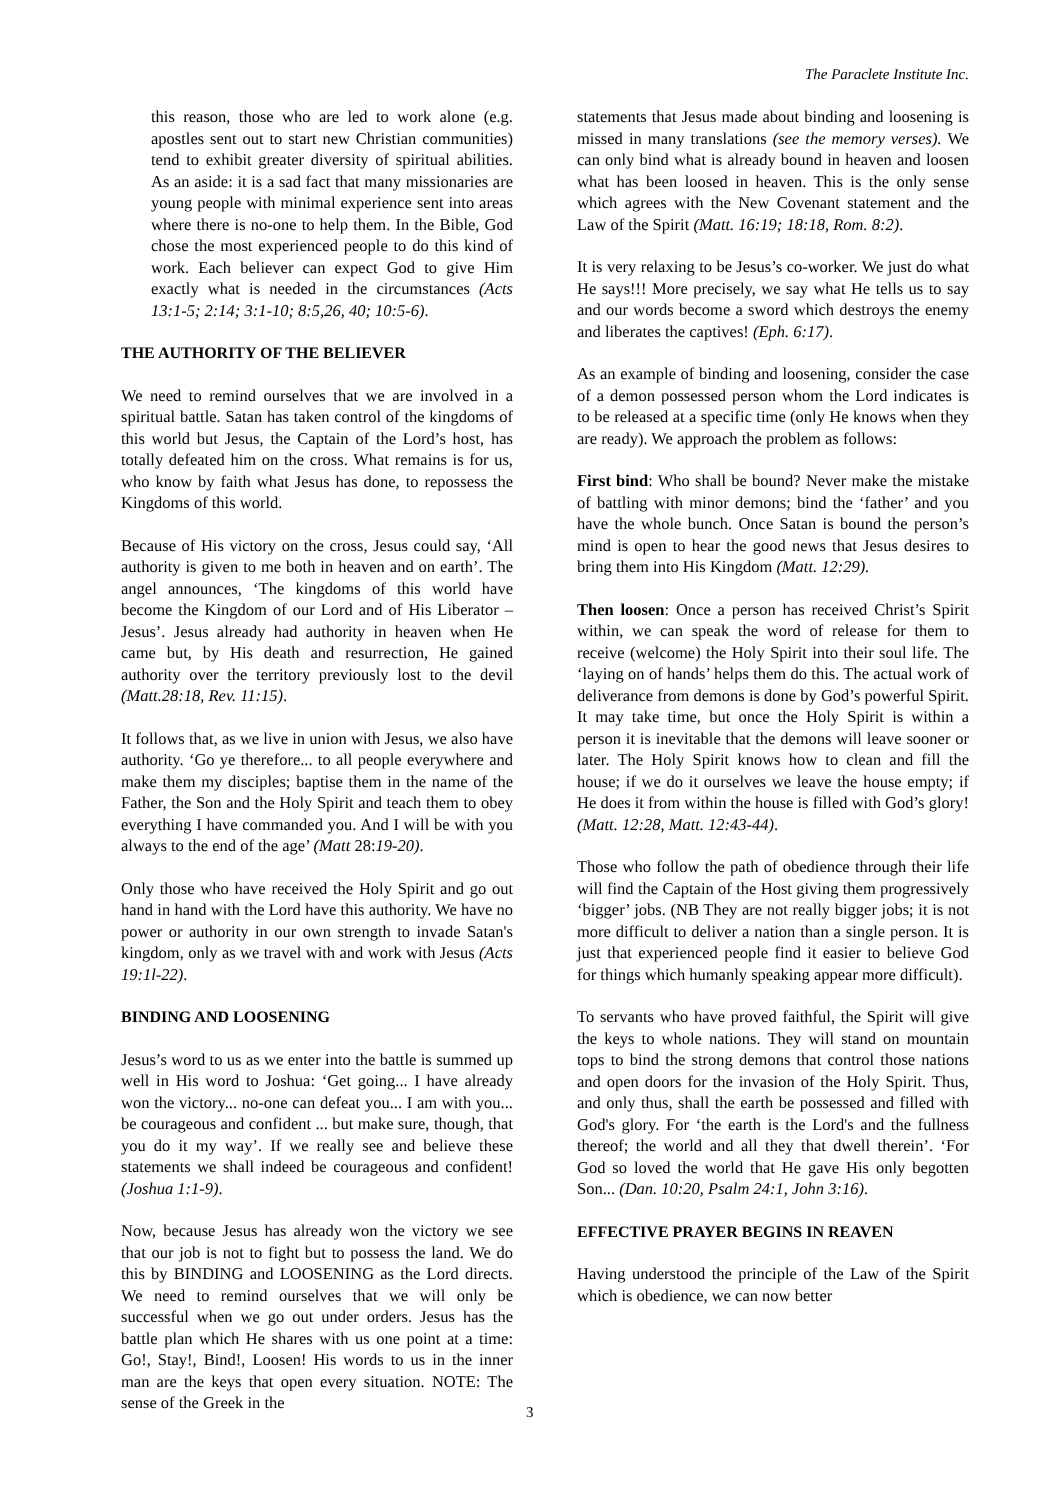The Paraclete Institute Inc.
this reason, those who are led to work alone (e.g. apostles sent out to start new Christian communities) tend to exhibit greater diversity of spiritual abilities. As an aside: it is a sad fact that many missionaries are young people with minimal experience sent into areas where there is no-one to help them. In the Bible, God chose the most experienced people to do this kind of work. Each believer can expect God to give Him exactly what is needed in the circumstances (Acts 13:1-5; 2:14; 3:1-10; 8:5,26, 40; 10:5-6).
THE AUTHORITY OF THE BELIEVER
We need to remind ourselves that we are involved in a spiritual battle. Satan has taken control of the kingdoms of this world but Jesus, the Captain of the Lord’s host, has totally defeated him on the cross. What remains is for us, who know by faith what Jesus has done, to repossess the Kingdoms of this world.
Because of His victory on the cross, Jesus could say, ‘All authority is given to me both in heaven and on earth’. The angel announces, ‘The kingdoms of this world have become the Kingdom of our Lord and of His Liberator – Jesus’. Jesus already had authority in heaven when He came but, by His death and resurrection, He gained authority over the territory previously lost to the devil (Matt.28:18, Rev. 11:15).
It follows that, as we live in union with Jesus, we also have authority. ‘Go ye therefore... to all people everywhere and make them my disciples; baptise them in the name of the Father, the Son and the Holy Spirit and teach them to obey everything I have commanded you. And I will be with you always to the end of the age’ (Matt 28:19-20).
Only those who have received the Holy Spirit and go out hand in hand with the Lord have this authority. We have no power or authority in our own strength to invade Satan's kingdom, only as we travel with and work with Jesus (Acts 19:1l-22).
BINDING AND LOOSENING
Jesus’s word to us as we enter into the battle is summed up well in His word to Joshua: ‘Get going... I have already won the victory... no-one can defeat you... I am with you... be courageous and confident ... but make sure, though, that you do it my way’. If we really see and believe these statements we shall indeed be courageous and confident! (Joshua 1:1-9).
Now, because Jesus has already won the victory we see that our job is not to fight but to possess the land. We do this by BINDING and LOOSENING as the Lord directs. We need to remind ourselves that we will only be successful when we go out under orders. Jesus has the battle plan which He shares with us one point at a time: Go!, Stay!, Bind!, Loosen! His words to us in the inner man are the keys that open every situation. NOTE: The sense of the Greek in the
statements that Jesus made about binding and loosening is missed in many translations (see the memory verses). We can only bind what is already bound in heaven and loosen what has been loosed in heaven. This is the only sense which agrees with the New Covenant statement and the Law of the Spirit (Matt. 16:19; 18:18, Rom. 8:2).
It is very relaxing to be Jesus’s co-worker. We just do what He says!!! More precisely, we say what He tells us to say and our words become a sword which destroys the enemy and liberates the captives! (Eph. 6:17).
As an example of binding and loosening, consider the case of a demon possessed person whom the Lord indicates is to be released at a specific time (only He knows when they are ready). We approach the problem as follows:
First bind: Who shall be bound? Never make the mistake of battling with minor demons; bind the ‘father’ and you have the whole bunch. Once Satan is bound the person’s mind is open to hear the good news that Jesus desires to bring them into His Kingdom (Matt. 12:29).
Then loosen: Once a person has received Christ’s Spirit within, we can speak the word of release for them to receive (welcome) the Holy Spirit into their soul life. The ‘laying on of hands’ helps them do this. The actual work of deliverance from demons is done by God’s powerful Spirit. It may take time, but once the Holy Spirit is within a person it is inevitable that the demons will leave sooner or later. The Holy Spirit knows how to clean and fill the house; if we do it ourselves we leave the house empty; if He does it from within the house is filled with God’s glory! (Matt. 12:28, Matt. 12:43-44).
Those who follow the path of obedience through their life will find the Captain of the Host giving them progressively ‘bigger’ jobs. (NB They are not really bigger jobs; it is not more difficult to deliver a nation than a single person. It is just that experienced people find it easier to believe God for things which humanly speaking appear more difficult).
To servants who have proved faithful, the Spirit will give the keys to whole nations. They will stand on mountain tops to bind the strong demons that control those nations and open doors for the invasion of the Holy Spirit. Thus, and only thus, shall the earth be possessed and filled with God's glory. For ‘the earth is the Lord's and the fullness thereof; the world and all they that dwell therein’. ‘For God so loved the world that He gave His only begotten Son... (Dan. 10:20, Psalm 24:1, John 3:16).
EFFECTIVE PRAYER BEGINS IN REAVEN
Having understood the principle of the Law of the Spirit which is obedience, we can now better
3